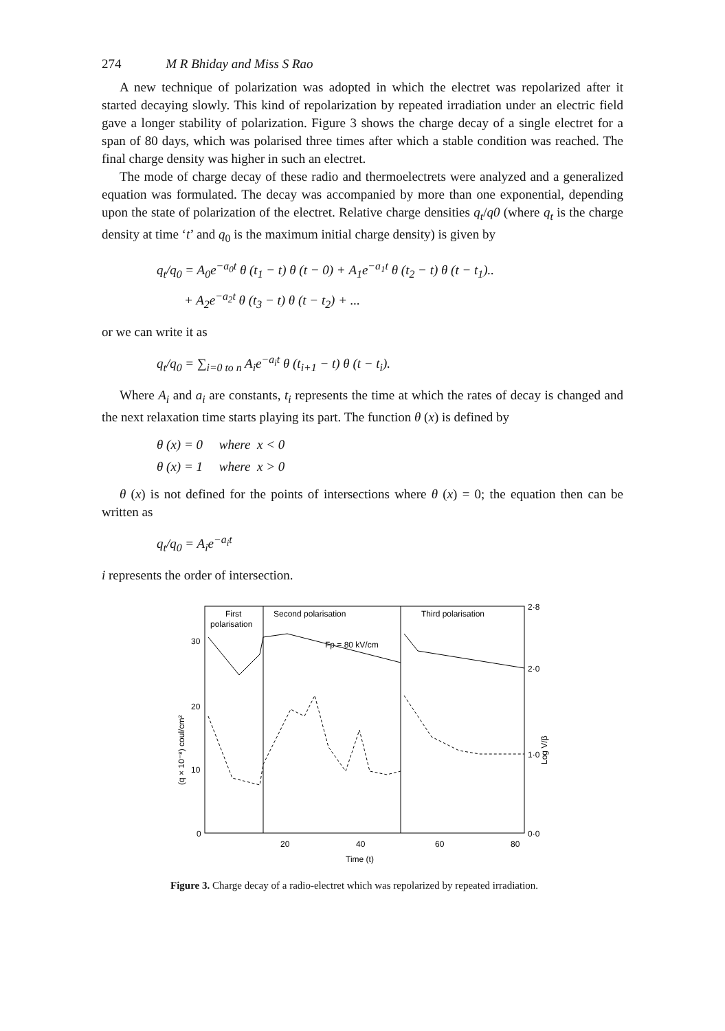274 M R Bhiday and Miss S Rao
A new technique of polarization was adopted in which the electret was repolarized after it started decaying slowly. This kind of repolarization by repeated irradiation under an electric field gave a longer stability of polarization. Figure 3 shows the charge decay of a single electret for a span of 80 days, which was polarised three times after which a stable condition was reached. The final charge density was higher in such an electret.
The mode of charge decay of these radio and thermoelectrets were analyzed and a generalized equation was formulated. The decay was accompanied by more than one exponential, depending upon the state of polarization of the electret. Relative charge densities q<sub>t</sub>/q0 (where q<sub>t</sub> is the charge density at time ‘t’ and q<sub>0</sub> is the maximum initial charge density) is given by
q<sub>t</sub>/q<sub>0</sub> = A<sub>0</sub>e<sup>−a<sub>0</sub>t</sup> θ (t<sub>1</sub> − t) θ (t − 0) + A<sub>1</sub>e<sup>−a<sub>1</sub>t</sup> θ (t<sub>2</sub> − t) θ (t − t<sub>1</sub>)..
+ A<sub>2</sub>e<sup>−a<sub>2</sub>t</sup> θ (t<sub>3</sub> − t) θ (t − t<sub>2</sub>) + ...
or we can write it as
q<sub>t</sub>/q<sub>0</sub> = ∑<sub>i=0 to n</sub> A<sub>i</sub>e<sup>−a<sub>i</sub>t</sup> θ (t<sub>i+1</sub> − t) θ (t − t<sub>i</sub>).
Where A<sub>i</sub> and a<sub>i</sub> are constants, t<sub>i</sub> represents the time at which the rates of decay is changed and the next relaxation time starts playing its part. The function θ (x) is defined by
θ (x) = 0 where x < 0
θ (x) = 1 where x > 0
θ (x) is not defined for the points of intersections where θ (x) = 0; the equation then can be written as
q<sub>t</sub>/q<sub>0</sub> = A<sub>i</sub>e<sup>−a<sub>i</sub>t</sup>
i represents the order of intersection.
First
polarisation
Second polarisation
Third polarisation
Fp = 80 kV/cm
30
20
10
0
2·8
2·0
1·0
0·0
20
40
60
80
Time (t)
(q × 10⁻⁸) coul/cm²
Log V/β
Figure 3. Charge decay of a radio-electret which was repolarized by repeated irradiation.